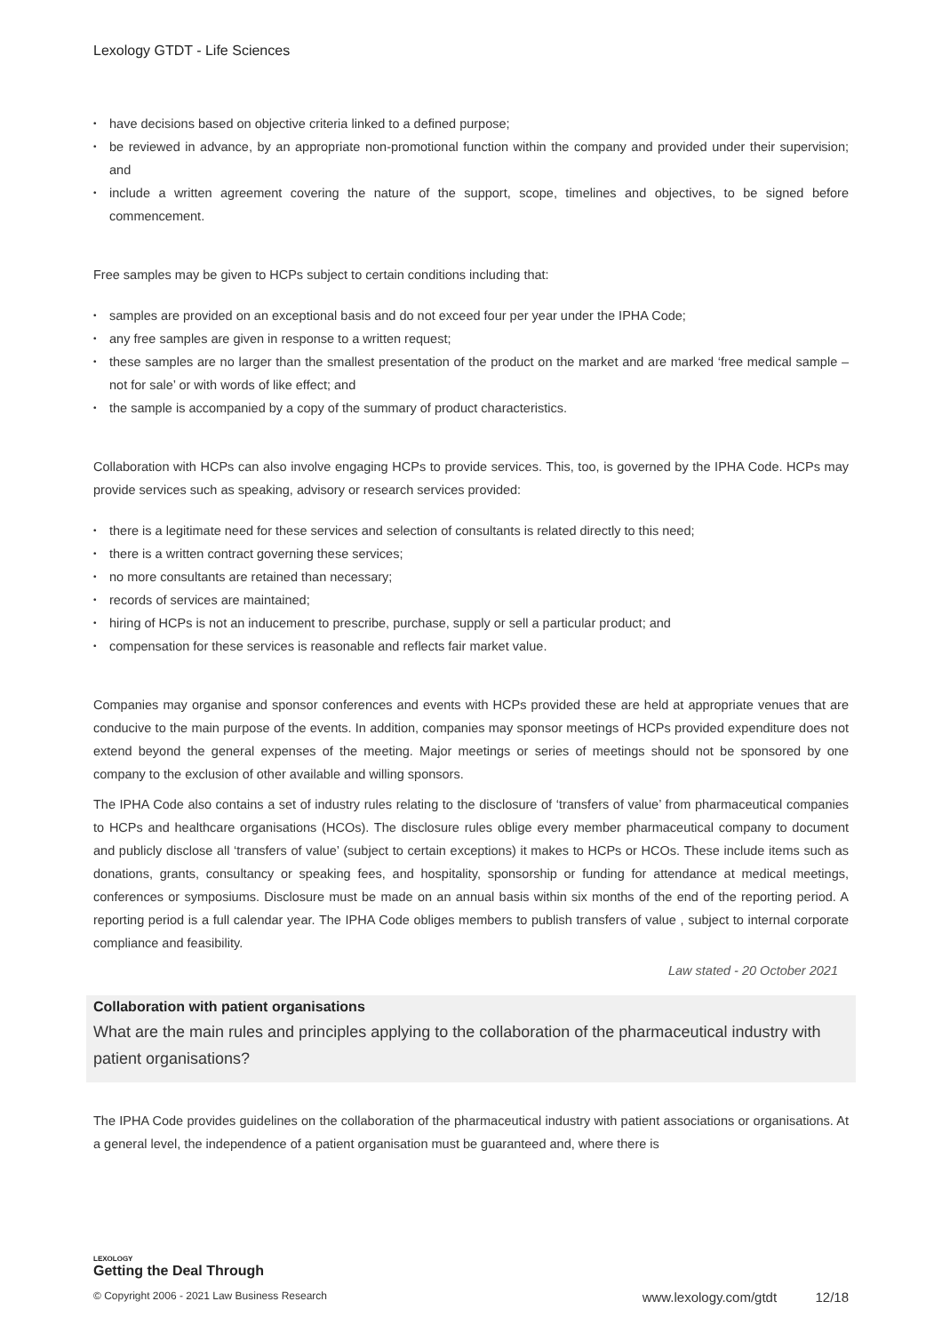Lexology GTDT - Life Sciences
• have decisions based on objective criteria linked to a defined purpose;
• be reviewed in advance, by an appropriate non-promotional function within the company and provided under their supervision; and
• include a written agreement covering the nature of the support, scope, timelines and objectives, to be signed before commencement.
Free samples may be given to HCPs subject to certain conditions including that:
• samples are provided on an exceptional basis and do not exceed four per year under the IPHA Code;
• any free samples are given in response to a written request;
• these samples are no larger than the smallest presentation of the product on the market and are marked ‘free medical sample – not for sale’ or with words of like effect; and
• the sample is accompanied by a copy of the summary of product characteristics.
Collaboration with HCPs can also involve engaging HCPs to provide services. This, too, is governed by the IPHA Code. HCPs may provide services such as speaking, advisory or research services provided:
• there is a legitimate need for these services and selection of consultants is related directly to this need;
• there is a written contract governing these services;
• no more consultants are retained than necessary;
• records of services are maintained;
• hiring of HCPs is not an inducement to prescribe, purchase, supply or sell a particular product; and
• compensation for these services is reasonable and reflects fair market value.
Companies may organise and sponsor conferences and events with HCPs provided these are held at appropriate venues that are conducive to the main purpose of the events. In addition, companies may sponsor meetings of HCPs provided expenditure does not extend beyond the general expenses of the meeting. Major meetings or series of meetings should not be sponsored by one company to the exclusion of other available and willing sponsors.
The IPHA Code also contains a set of industry rules relating to the disclosure of ‘transfers of value’ from pharmaceutical companies to HCPs and healthcare organisations (HCOs). The disclosure rules oblige every member pharmaceutical company to document and publicly disclose all ‘transfers of value’ (subject to certain exceptions) it makes to HCPs or HCOs. These include items such as donations, grants, consultancy or speaking fees, and hospitality, sponsorship or funding for attendance at medical meetings, conferences or symposiums. Disclosure must be made on an annual basis within six months of the end of the reporting period. A reporting period is a full calendar year. The IPHA Code obliges members to publish transfers of value , subject to internal corporate compliance and feasibility.
Law stated - 20 October 2021
Collaboration with patient organisations
What are the main rules and principles applying to the collaboration of the pharmaceutical industry with patient organisations?
The IPHA Code provides guidelines on the collaboration of the pharmaceutical industry with patient associations or organisations. At a general level, the independence of a patient organisation must be guaranteed and, where there is
LEXOLOGY
Getting the Deal Through
© Copyright 2006 - 2021 Law Business Research www.lexology.com/gtdt 12/18